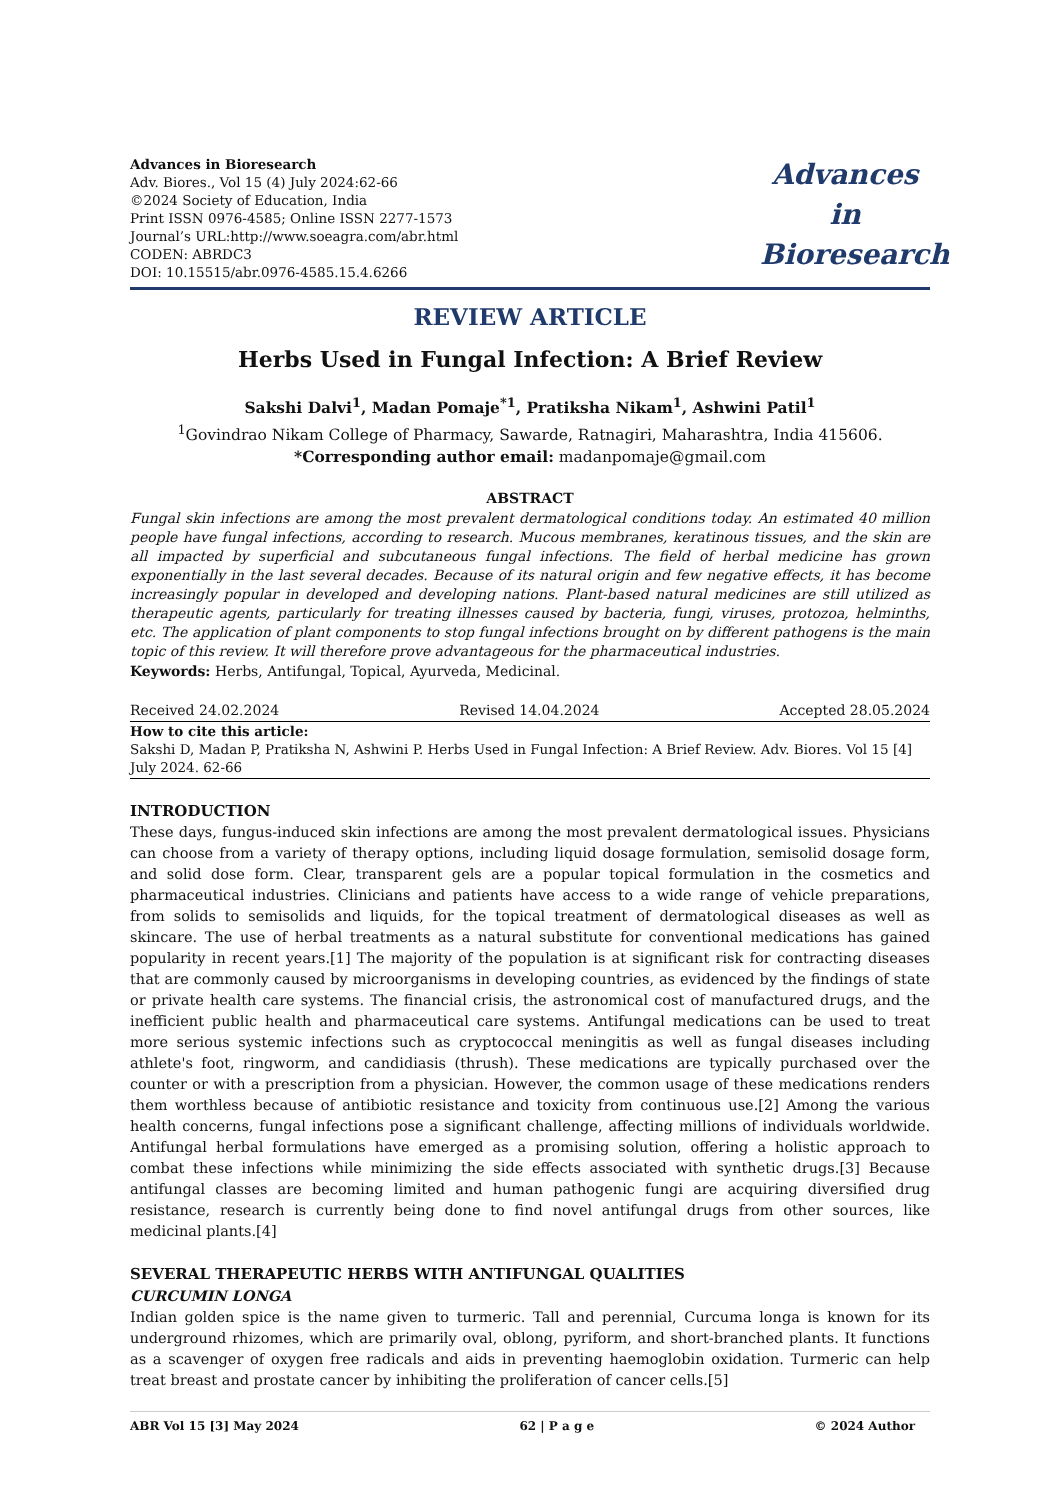Advances in Bioresearch
Adv. Biores., Vol 15 (4) July 2024:62-66
©2024 Society of Education, India
Print ISSN 0976-4585; Online ISSN 2277-1573
Journal’s URL:http://www.soeagra.com/abr.html
CODEN: ABRDC3
DOI: 10.15515/abr.0976-4585.15.4.6266
Advances
in
Bioresearch
REVIEW ARTICLE
Herbs Used in Fungal Infection: A Brief Review
Sakshi Dalvi<sup>1</sup>, Madan Pomaje<sup>*1</sup>, Pratiksha Nikam<sup>1</sup>, Ashwini Patil<sup>1</sup>
<sup>1</sup> Govindrao Nikam College of Pharmacy, Sawarde, Ratnagiri, Maharashtra, India 415606.
*Corresponding author email: madanpomaje@gmail.com
ABSTRACT
Fungal skin infections are among the most prevalent dermatological conditions today. An estimated 40 million people have fungal infections, according to research. Mucous membranes, keratinous tissues, and the skin are all impacted by superficial and subcutaneous fungal infections. The field of herbal medicine has grown exponentially in the last several decades. Because of its natural origin and few negative effects, it has become increasingly popular in developed and developing nations. Plant-based natural medicines are still utilized as therapeutic agents, particularly for treating illnesses caused by bacteria, fungi, viruses, protozoa, helminths, etc. The application of plant components to stop fungal infections brought on by different pathogens is the main topic of this review. It will therefore prove advantageous for the pharmaceutical industries.
Keywords: Herbs, Antifungal, Topical, Ayurveda, Medicinal.
Received 24.02.2024 Revised 14.04.2024 Accepted 28.05.2024
How to cite this article:
Sakshi D, Madan P, Pratiksha N, Ashwini P. Herbs Used in Fungal Infection: A Brief Review. Adv. Biores. Vol 15 [4] July 2024. 62-66
INTRODUCTION
These days, fungus-induced skin infections are among the most prevalent dermatological issues. Physicians can choose from a variety of therapy options, including liquid dosage formulation, semisolid dosage form, and solid dose form. Clear, transparent gels are a popular topical formulation in the cosmetics and pharmaceutical industries. Clinicians and patients have access to a wide range of vehicle preparations, from solids to semisolids and liquids, for the topical treatment of dermatological diseases as well as skincare. The use of herbal treatments as a natural substitute for conventional medications has gained popularity in recent years.[1] The majority of the population is at significant risk for contracting diseases that are commonly caused by microorganisms in developing countries, as evidenced by the findings of state or private health care systems. The financial crisis, the astronomical cost of manufactured drugs, and the inefficient public health and pharmaceutical care systems. Antifungal medications can be used to treat more serious systemic infections such as cryptococcal meningitis as well as fungal diseases including athlete's foot, ringworm, and candidiasis (thrush). These medications are typically purchased over the counter or with a prescription from a physician. However, the common usage of these medications renders them worthless because of antibiotic resistance and toxicity from continuous use.[2] Among the various health concerns, fungal infections pose a significant challenge, affecting millions of individuals worldwide. Antifungal herbal formulations have emerged as a promising solution, offering a holistic approach to combat these infections while minimizing the side effects associated with synthetic drugs.[3] Because antifungal classes are becoming limited and human pathogenic fungi are acquiring diversified drug resistance, research is currently being done to find novel antifungal drugs from other sources, like medicinal plants.[4]
SEVERAL THERAPEUTIC HERBS WITH ANTIFUNGAL QUALITIES
CURCUMIN LONGA
Indian golden spice is the name given to turmeric. Tall and perennial, Curcuma longa is known for its underground rhizomes, which are primarily oval, oblong, pyriform, and short-branched plants. It functions as a scavenger of oxygen free radicals and aids in preventing haemoglobin oxidation. Turmeric can help treat breast and prostate cancer by inhibiting the proliferation of cancer cells.[5]
ABR Vol 15 [3] May 2024 62 | P a g e © 2024 Author